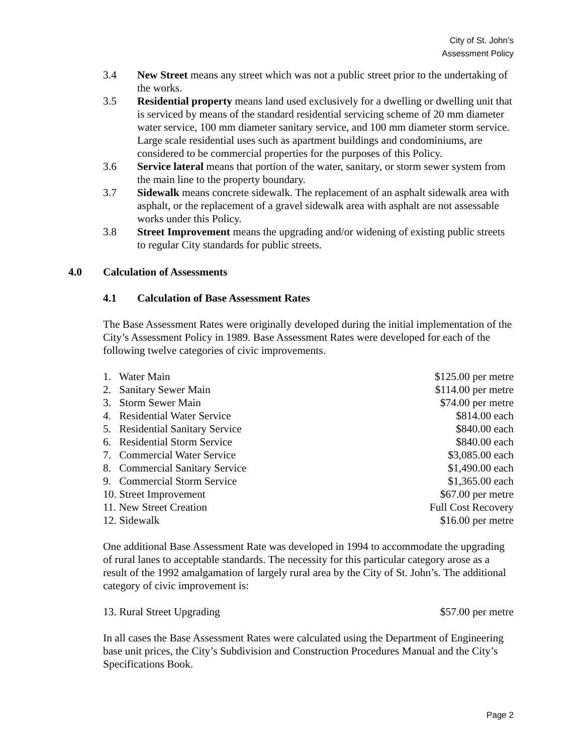City of St. John’s
Assessment Policy
3.4 New Street means any street which was not a public street prior to the undertaking of the works.
3.5 Residential property means land used exclusively for a dwelling or dwelling unit that is serviced by means of the standard residential servicing scheme of 20 mm diameter water service, 100 mm diameter sanitary service, and 100 mm diameter storm service. Large scale residential uses such as apartment buildings and condominiums, are considered to be commercial properties for the purposes of this Policy.
3.6 Service lateral means that portion of the water, sanitary, or storm sewer system from the main line to the property boundary.
3.7 Sidewalk means concrete sidewalk. The replacement of an asphalt sidewalk area with asphalt, or the replacement of a gravel sidewalk area with asphalt are not assessable works under this Policy.
3.8 Street Improvement means the upgrading and/or widening of existing public streets to regular City standards for public streets.
4.0 Calculation of Assessments
4.1 Calculation of Base Assessment Rates
The Base Assessment Rates were originally developed during the initial implementation of the City’s Assessment Policy in 1989. Base Assessment Rates were developed for each of the following twelve categories of civic improvements.
| 1. Water Main | $125.00 per metre |
| 2. Sanitary Sewer Main | $114.00 per metre |
| 3. Storm Sewer Main | $74.00 per metre |
| 4. Residential Water Service | $814.00 each |
| 5. Residential Sanitary Service | $840.00 each |
| 6. Residential Storm Service | $840.00 each |
| 7. Commercial Water Service | $3,085.00 each |
| 8. Commercial Sanitary Service | $1,490.00 each |
| 9. Commercial Storm Service | $1,365.00 each |
| 10. Street Improvement | $67.00 per metre |
| 11. New Street Creation | Full Cost Recovery |
| 12. Sidewalk | $16.00 per metre |
One additional Base Assessment Rate was developed in 1994 to accommodate the upgrading of rural lanes to acceptable standards. The necessity for this particular category arose as a result of the 1992 amalgamation of largely rural area by the City of St. John’s. The additional category of civic improvement is:
| 13. Rural Street Upgrading | $57.00 per metre |
In all cases the Base Assessment Rates were calculated using the Department of Engineering base unit prices, the City’s Subdivision and Construction Procedures Manual and the City’s Specifications Book.
Page 2